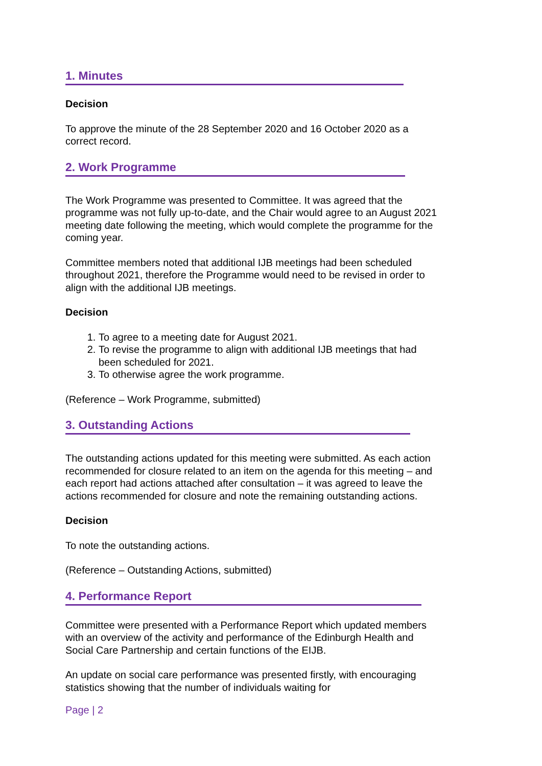1. Minutes
Decision
To approve the minute of the 28 September 2020 and 16 October 2020 as a correct record.
2. Work Programme
The Work Programme was presented to Committee. It was agreed that the programme was not fully up-to-date, and the Chair would agree to an August 2021 meeting date following the meeting, which would complete the programme for the coming year.
Committee members noted that additional IJB meetings had been scheduled throughout 2021, therefore the Programme would need to be revised in order to align with the additional IJB meetings.
Decision
1. To agree to a meeting date for August 2021.
2. To revise the programme to align with additional IJB meetings that had been scheduled for 2021.
3. To otherwise agree the work programme.
(Reference – Work Programme, submitted)
3. Outstanding Actions
The outstanding actions updated for this meeting were submitted. As each action recommended for closure related to an item on the agenda for this meeting – and each report had actions attached after consultation – it was agreed to leave the actions recommended for closure and note the remaining outstanding actions.
Decision
To note the outstanding actions.
(Reference – Outstanding Actions, submitted)
4. Performance Report
Committee were presented with a Performance Report which updated members with an overview of the activity and performance of the Edinburgh Health and Social Care Partnership and certain functions of the EIJB.
An update on social care performance was presented firstly, with encouraging statistics showing that the number of individuals waiting for
Page | 2